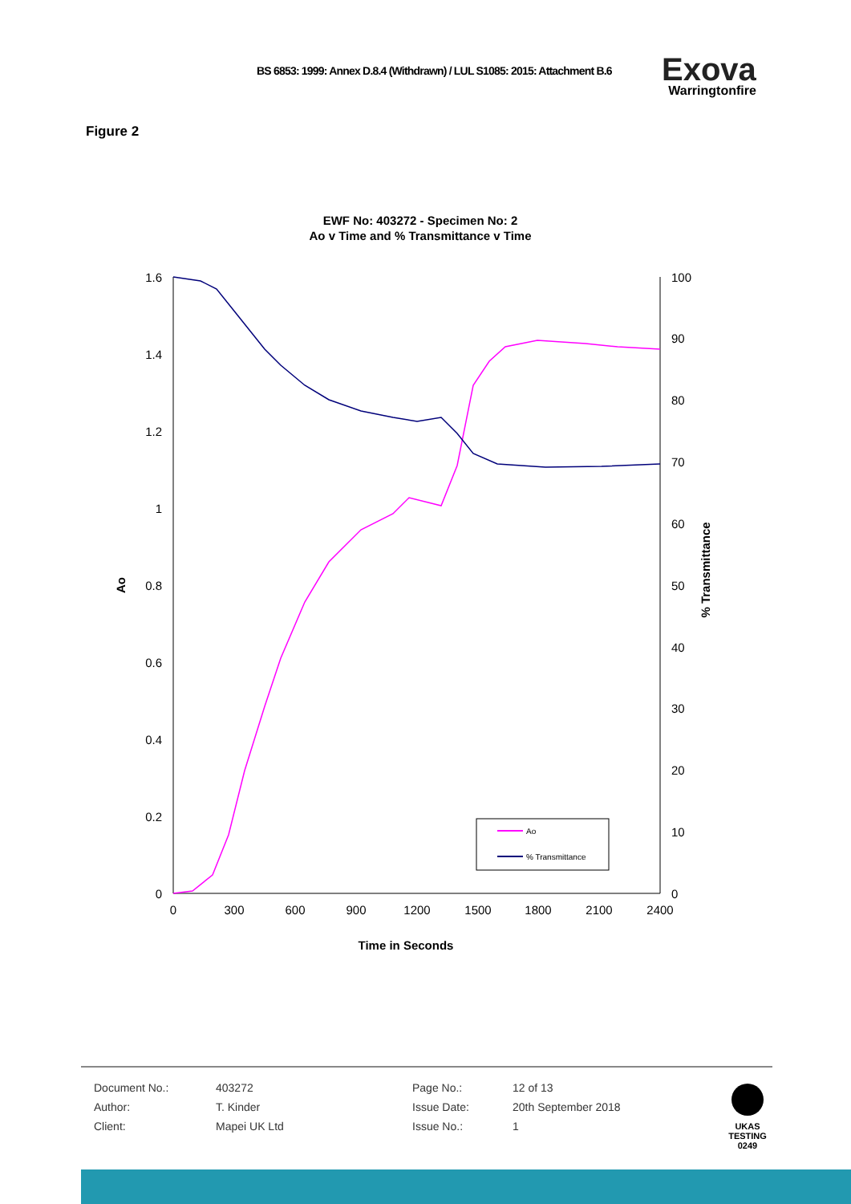BS 6853: 1999: Annex D.8.4 (Withdrawn) / LUL S1085: 2015: Attachment B.6
Exova
Warringtonfire
Figure 2
EWF No: 403272 - Specimen No: 2
Ao v Time and % Transmittance v Time
1.6
1.4
1.2
1
0.8
0.6
0.4
0.2
0
100
90
80
70
60
50
40
30
20
10
0
0
300
600
900
1200
1500
1800
2100
2400
Time in Seconds
Ao
% Transmittance
Ao
% Transmittance
| Document No.: | 403272 | Page No.: | 12 of 13 |
| Author: | T. Kinder | Issue Date: | 20th September 2018 |
| Client: | Mapei UK Ltd | Issue No.: | 1 |
UKAS TESTING
0249